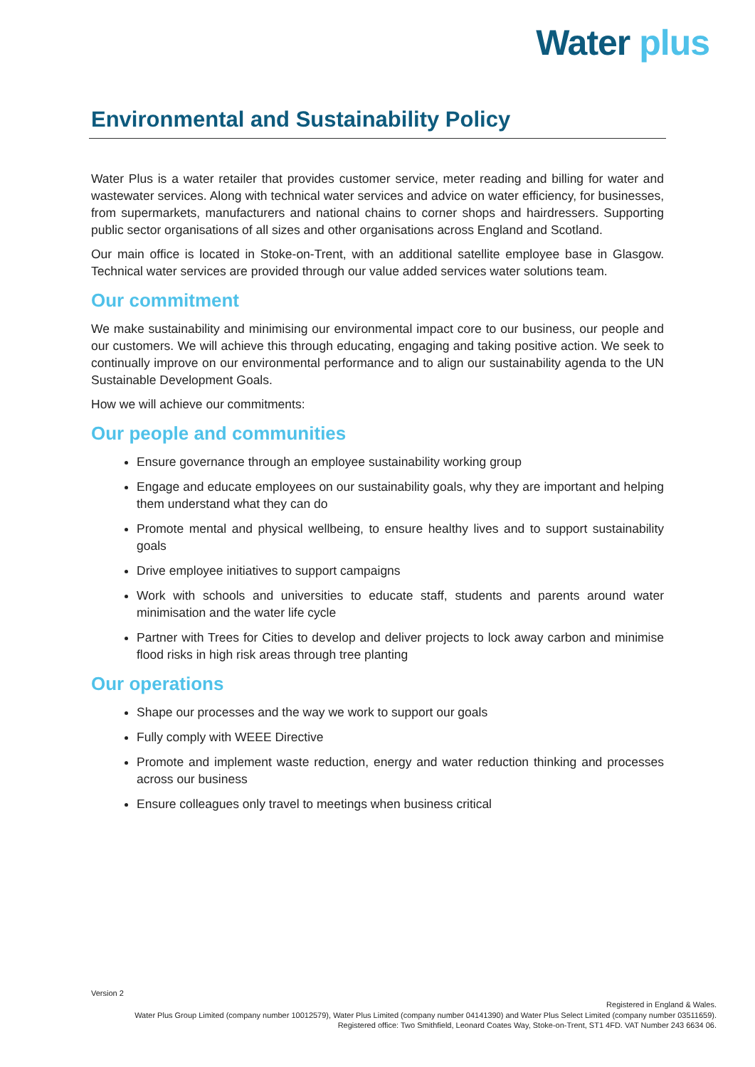Water plus
Environmental and Sustainability Policy
Water Plus is a water retailer that provides customer service, meter reading and billing for water and wastewater services. Along with technical water services and advice on water efficiency, for businesses, from supermarkets, manufacturers and national chains to corner shops and hairdressers. Supporting public sector organisations of all sizes and other organisations across England and Scotland.
Our main office is located in Stoke-on-Trent, with an additional satellite employee base in Glasgow. Technical water services are provided through our value added services water solutions team.
Our commitment
We make sustainability and minimising our environmental impact core to our business, our people and our customers. We will achieve this through educating, engaging and taking positive action. We seek to continually improve on our environmental performance and to align our sustainability agenda to the UN Sustainable Development Goals.
How we will achieve our commitments:
Our people and communities
Ensure governance through an employee sustainability working group
Engage and educate employees on our sustainability goals, why they are important and helping them understand what they can do
Promote mental and physical wellbeing, to ensure healthy lives and to support sustainability goals
Drive employee initiatives to support campaigns
Work with schools and universities to educate staff, students and parents around water minimisation and the water life cycle
Partner with Trees for Cities to develop and deliver projects to lock away carbon and minimise flood risks in high risk areas through tree planting
Our operations
Shape our processes and the way we work to support our goals
Fully comply with WEEE Directive
Promote and implement waste reduction, energy and water reduction thinking and processes across our business
Ensure colleagues only travel to meetings when business critical
Version 2
Registered in England & Wales.
Water Plus Group Limited (company number 10012579), Water Plus Limited (company number 04141390) and Water Plus Select Limited (company number 03511659).
Registered office: Two Smithfield, Leonard Coates Way, Stoke-on-Trent, ST1 4FD. VAT Number 243 6634 06.